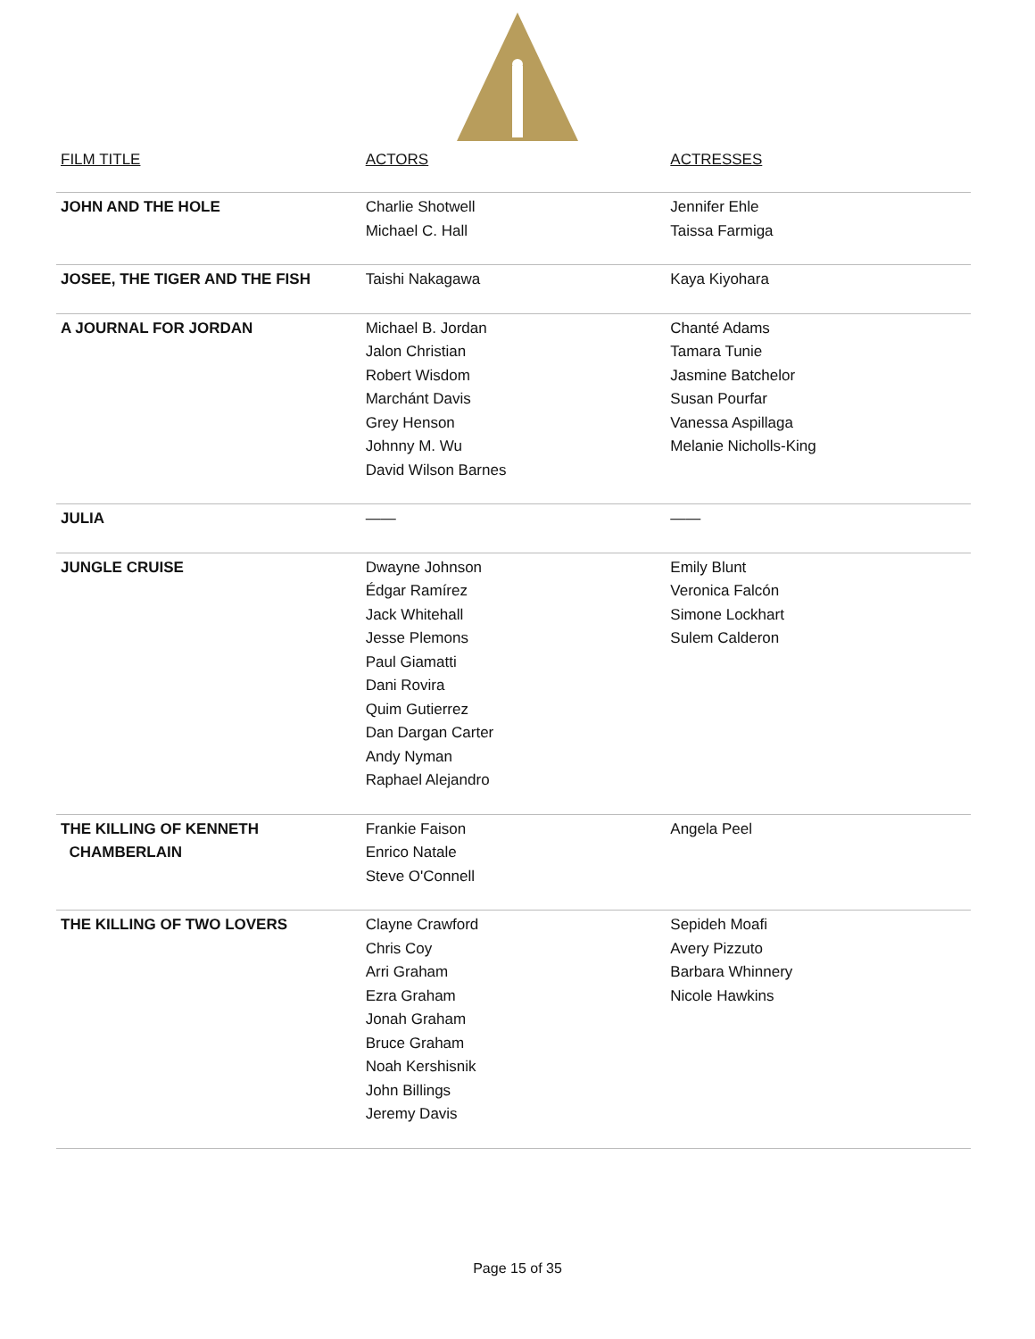| FILM TITLE | ACTORS | ACTRESSES |
| --- | --- | --- |
| JOHN AND THE HOLE | Charlie Shotwell Michael C. Hall | Jennifer Ehle Taissa Farmiga |
| JOSEE, THE TIGER AND THE FISH | Taishi Nakagawa | Kaya Kiyohara |
| A JOURNAL FOR JORDAN | Michael B. Jordan Jalon Christian Robert Wisdom Marchánt Davis Grey Henson Johnny M. Wu David Wilson Barnes | Chanté Adams Tamara Tunie Jasmine Batchelor Susan Pourfar Vanessa Aspillaga Melanie Nicholls-King |
| JULIA | —— | —— |
| JUNGLE CRUISE | Dwayne Johnson Édgar Ramírez Jack Whitehall Jesse Plemons Paul Giamatti Dani Rovira Quim Gutierrez Dan Dargan Carter Andy Nyman Raphael Alejandro | Emily Blunt Veronica Falcón Simone Lockhart Sulem Calderon |
| THE KILLING OF KENNETH CHAMBERLAIN | Frankie Faison Enrico Natale Steve O'Connell | Angela Peel |
| THE KILLING OF TWO LOVERS | Clayne Crawford Chris Coy Arri Graham Ezra Graham Jonah Graham Bruce Graham Noah Kershisnik John Billings Jeremy Davis | Sepideh Moafi Avery Pizzuto Barbara Whinnery Nicole Hawkins |
Page 15 of 35